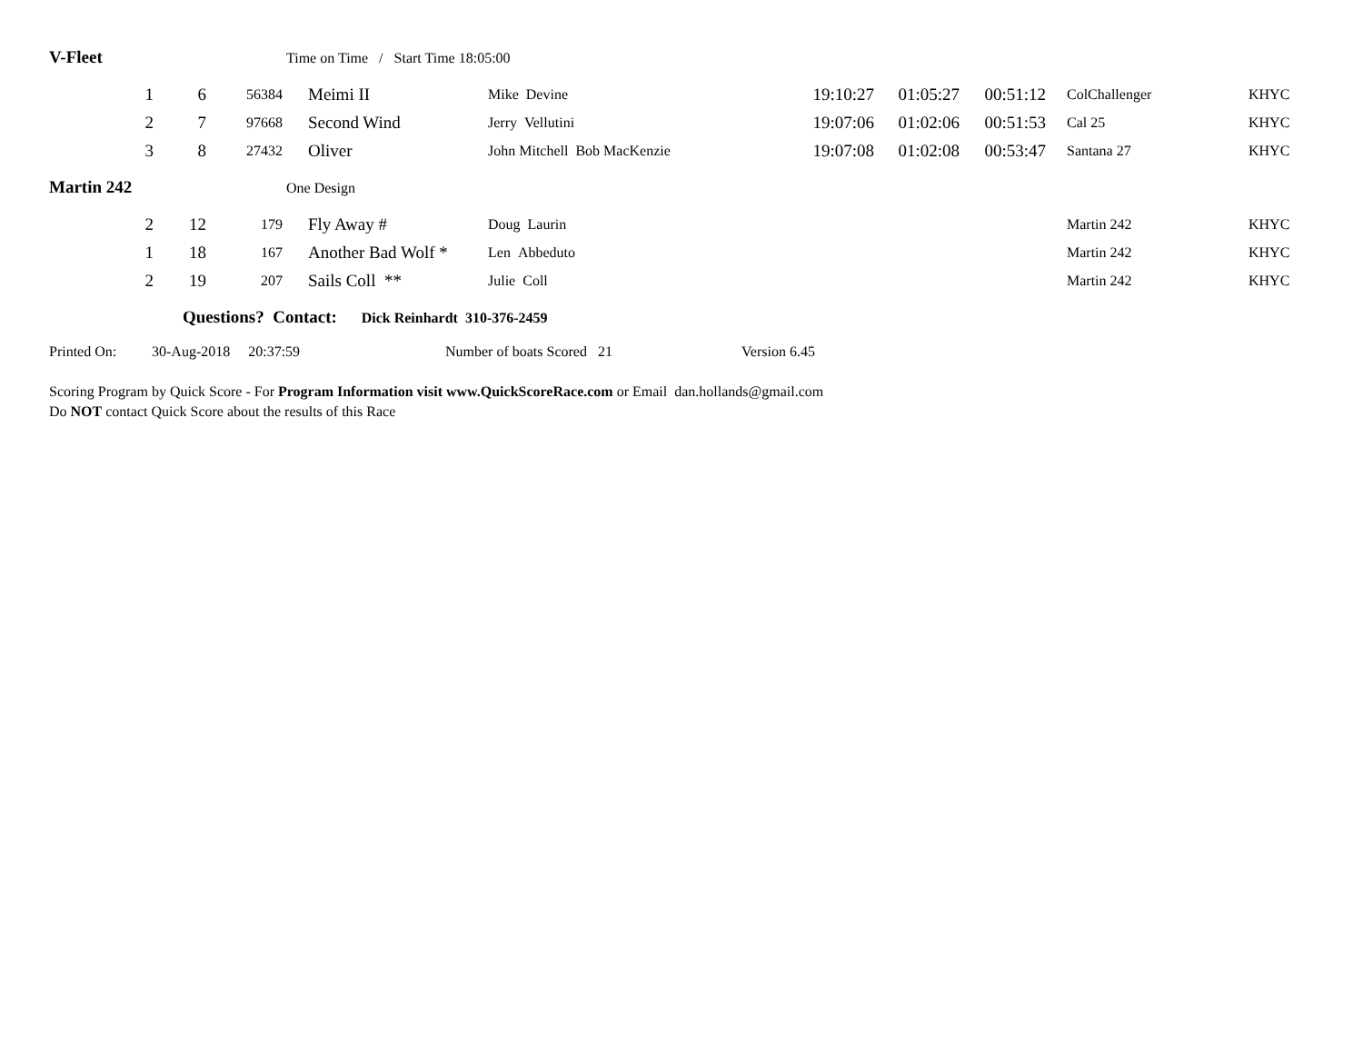V-Fleet Time on Time / Start Time 18:05:00
| 1 | 6 | 56384 | Meimi II | Mike Devine | 19:10:27 | 01:05:27 | 00:51:12 | ColChallenger | KHYC |
| 2 | 7 | 97668 | Second Wind | Jerry Vellutini | 19:07:06 | 01:02:06 | 00:51:53 | Cal 25 | KHYC |
| 3 | 8 | 27432 | Oliver | John Mitchell Bob MacKenzie | 19:07:08 | 01:02:08 | 00:53:47 | Santana 27 | KHYC |
Martin 242 One Design
| 2 | 12 | 179 | Fly Away # | Doug Laurin | | | | Martin 242 | KHYC |
| 1 | 18 | 167 | Another Bad Wolf * | Len Abbeduto | | | | Martin 242 | KHYC |
| 2 | 19 | 207 | Sails Coll ** | Julie Coll | | | | Martin 242 | KHYC |
Questions? Contact: Dick Reinhardt 310-376-2459
Printed On: 30-Aug-2018 20:37:59 Number of boats Scored 21 Version 6.45
Scoring Program by Quick Score - For Program Information visit www.QuickScoreRace.com or Email dan.hollands@gmail.com
Do NOT contact Quick Score about the results of this Race